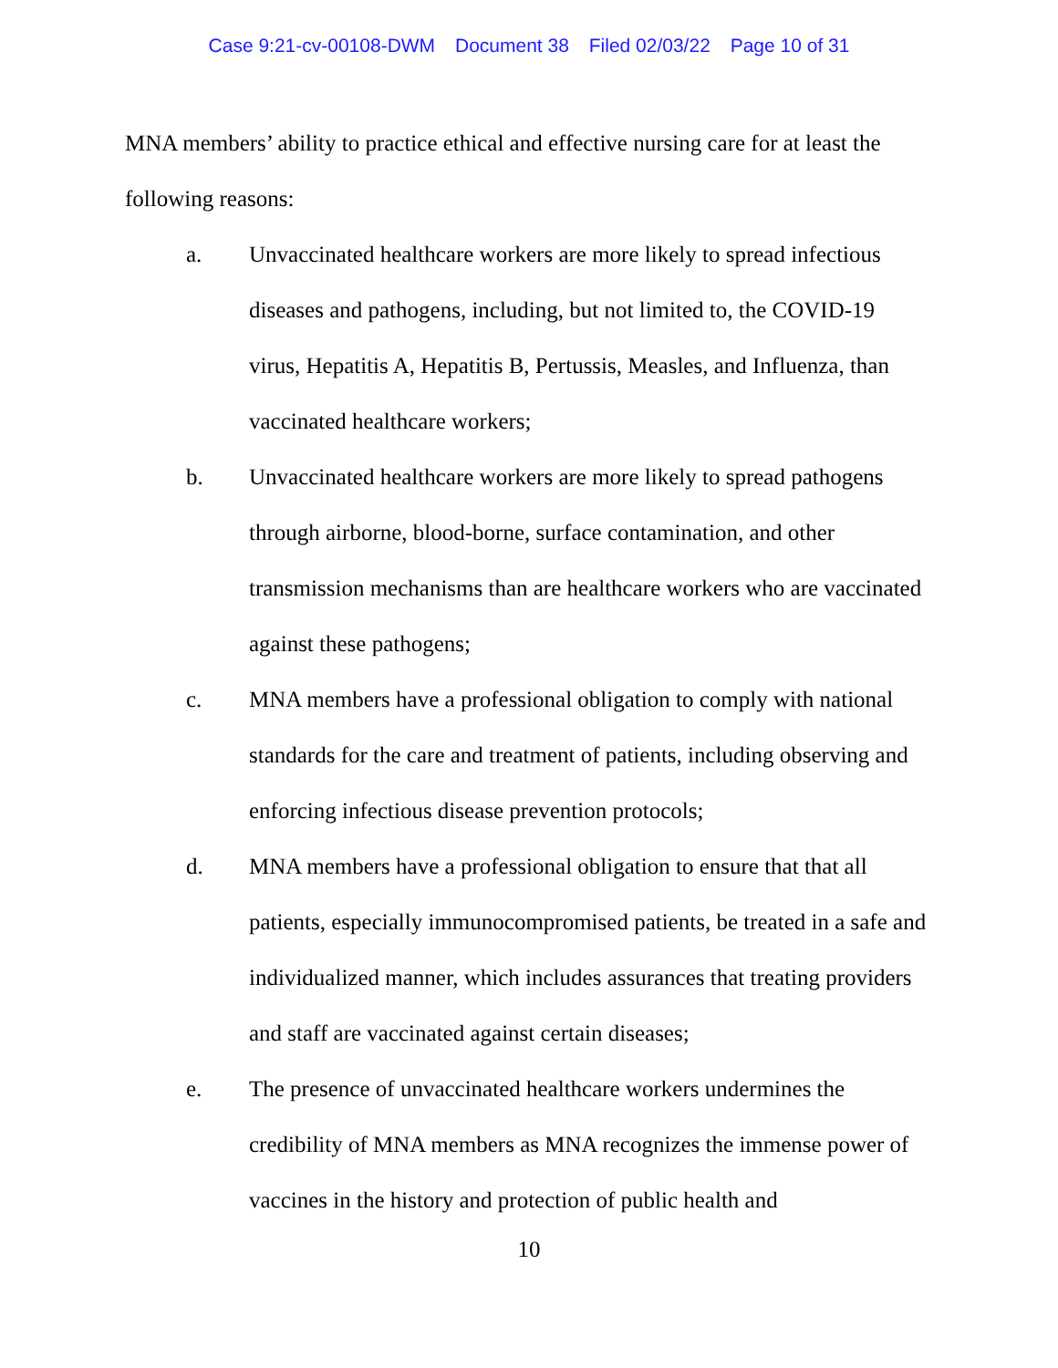Case 9:21-cv-00108-DWM Document 38 Filed 02/03/22 Page 10 of 31
MNA members’ ability to practice ethical and effective nursing care for at least the following reasons:
a. Unvaccinated healthcare workers are more likely to spread infectious diseases and pathogens, including, but not limited to, the COVID-19 virus, Hepatitis A, Hepatitis B, Pertussis, Measles, and Influenza, than vaccinated healthcare workers;
b. Unvaccinated healthcare workers are more likely to spread pathogens through airborne, blood-borne, surface contamination, and other transmission mechanisms than are healthcare workers who are vaccinated against these pathogens;
c. MNA members have a professional obligation to comply with national standards for the care and treatment of patients, including observing and enforcing infectious disease prevention protocols;
d. MNA members have a professional obligation to ensure that that all patients, especially immunocompromised patients, be treated in a safe and individualized manner, which includes assurances that treating providers and staff are vaccinated against certain diseases;
e. The presence of unvaccinated healthcare workers undermines the credibility of MNA members as MNA recognizes the immense power of vaccines in the history and protection of public health and
10